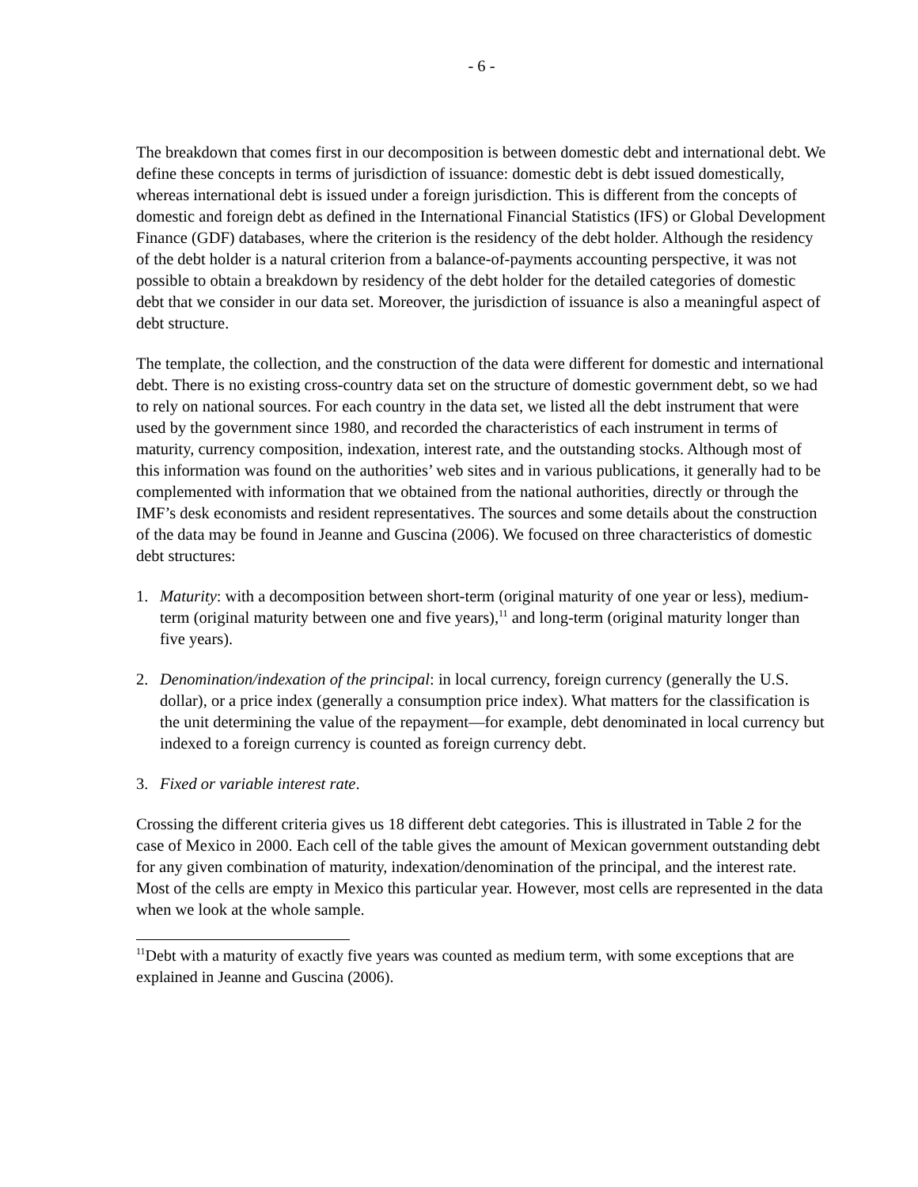- 6 -
The breakdown that comes first in our decomposition is between domestic debt and international debt. We define these concepts in terms of jurisdiction of issuance: domestic debt is debt issued domestically, whereas international debt is issued under a foreign jurisdiction. This is different from the concepts of domestic and foreign debt as defined in the International Financial Statistics (IFS) or Global Development Finance (GDF) databases, where the criterion is the residency of the debt holder. Although the residency of the debt holder is a natural criterion from a balance-of-payments accounting perspective, it was not possible to obtain a breakdown by residency of the debt holder for the detailed categories of domestic debt that we consider in our data set. Moreover, the jurisdiction of issuance is also a meaningful aspect of debt structure.
The template, the collection, and the construction of the data were different for domestic and international debt. There is no existing cross-country data set on the structure of domestic government debt, so we had to rely on national sources. For each country in the data set, we listed all the debt instrument that were used by the government since 1980, and recorded the characteristics of each instrument in terms of maturity, currency composition, indexation, interest rate, and the outstanding stocks. Although most of this information was found on the authorities’ web sites and in various publications, it generally had to be complemented with information that we obtained from the national authorities, directly or through the IMF’s desk economists and resident representatives. The sources and some details about the construction of the data may be found in Jeanne and Guscina (2006). We focused on three characteristics of domestic debt structures:
1. Maturity: with a decomposition between short-term (original maturity of one year or less), medium-term (original maturity between one and five years),<sup>11</sup> and long-term (original maturity longer than five years).
2. Denomination/indexation of the principal: in local currency, foreign currency (generally the U.S. dollar), or a price index (generally a consumption price index). What matters for the classification is the unit determining the value of the repayment—for example, debt denominated in local currency but indexed to a foreign currency is counted as foreign currency debt.
3. Fixed or variable interest rate.
Crossing the different criteria gives us 18 different debt categories. This is illustrated in Table 2 for the case of Mexico in 2000. Each cell of the table gives the amount of Mexican government outstanding debt for any given combination of maturity, indexation/denomination of the principal, and the interest rate. Most of the cells are empty in Mexico this particular year. However, most cells are represented in the data when we look at the whole sample.
<sup>11</sup> Debt with a maturity of exactly five years was counted as medium term, with some exceptions that are explained in Jeanne and Guscina (2006).